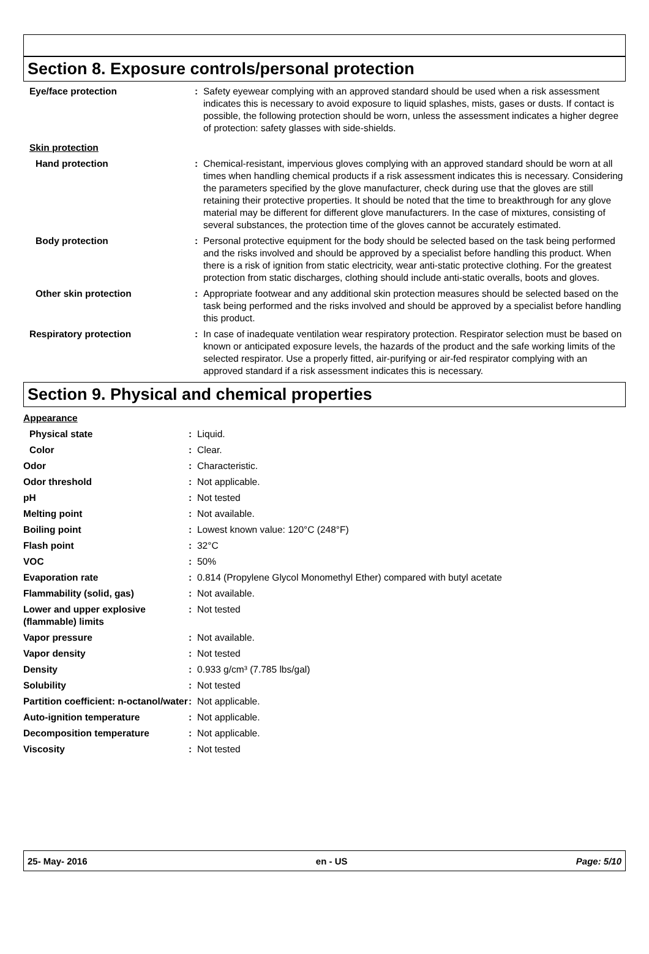Section 8. Exposure controls/personal protection
| Eye/face protection | : | Safety eyewear complying with an approved standard should be used when a risk assessment indicates this is necessary to avoid exposure to liquid splashes, mists, gases or dusts. If contact is possible, the following protection should be worn, unless the assessment indicates a higher degree of protection: safety glasses with side-shields. |
| Skin protection | | |
| Hand protection | : | Chemical-resistant, impervious gloves complying with an approved standard should be worn at all times when handling chemical products if a risk assessment indicates this is necessary. Considering the parameters specified by the glove manufacturer, check during use that the gloves are still retaining their protective properties. It should be noted that the time to breakthrough for any glove material may be different for different glove manufacturers. In the case of mixtures, consisting of several substances, the protection time of the gloves cannot be accurately estimated. |
| Body protection | : | Personal protective equipment for the body should be selected based on the task being performed and the risks involved and should be approved by a specialist before handling this product. When there is a risk of ignition from static electricity, wear anti-static protective clothing. For the greatest protection from static discharges, clothing should include anti-static overalls, boots and gloves. |
| Other skin protection | : | Appropriate footwear and any additional skin protection measures should be selected based on the task being performed and the risks involved and should be approved by a specialist before handling this product. |
| Respiratory protection | : | In case of inadequate ventilation wear respiratory protection. Respirator selection must be based on known or anticipated exposure levels, the hazards of the product and the safe working limits of the selected respirator. Use a properly fitted, air-purifying or air-fed respirator complying with an approved standard if a risk assessment indicates this is necessary. |
Section 9. Physical and chemical properties
| Appearance | | |
| Physical state | : | Liquid. |
| Color | : | Clear. |
| Odor | : | Characteristic. |
| Odor threshold | : | Not applicable. |
| pH | : | Not tested |
| Melting point | : | Not available. |
| Boiling point | : | Lowest known value: 120°C (248°F) |
| Flash point | : | 32°C |
| VOC | : | 50% |
| Evaporation rate | : | 0.814 (Propylene Glycol Monomethyl Ether) compared with butyl acetate |
| Flammability (solid, gas) | : | Not available. |
| Lower and upper explosive (flammable) limits | : | Not tested |
| Vapor pressure | : | Not available. |
| Vapor density | : | Not tested |
| Density | : | 0.933 g/cm³ (7.785 lbs/gal) |
| Solubility | : | Not tested |
| Partition coefficient: n-octanol/water | : | Not applicable. |
| Auto-ignition temperature | : | Not applicable. |
| Decomposition temperature | : | Not applicable. |
| Viscosity | : | Not tested |
25- May- 2016 en - US Page: 5/10